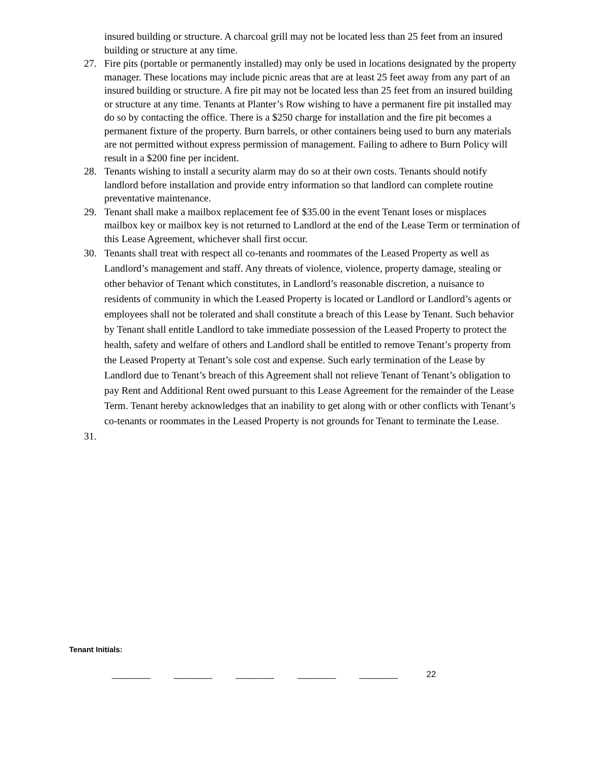insured building or structure. A charcoal grill may not be located less than 25 feet from an insured building or structure at any time.
27. Fire pits (portable or permanently installed) may only be used in locations designated by the property manager. These locations may include picnic areas that are at least 25 feet away from any part of an insured building or structure. A fire pit may not be located less than 25 feet from an insured building or structure at any time. Tenants at Planter’s Row wishing to have a permanent fire pit installed may do so by contacting the office. There is a $250 charge for installation and the fire pit becomes a permanent fixture of the property. Burn barrels, or other containers being used to burn any materials are not permitted without express permission of management. Failing to adhere to Burn Policy will result in a $200 fine per incident.
28. Tenants wishing to install a security alarm may do so at their own costs. Tenants should notify landlord before installation and provide entry information so that landlord can complete routine preventative maintenance.
29. Tenant shall make a mailbox replacement fee of $35.00 in the event Tenant loses or misplaces mailbox key or mailbox key is not returned to Landlord at the end of the Lease Term or termination of this Lease Agreement, whichever shall first occur.
30. Tenants shall treat with respect all co-tenants and roommates of the Leased Property as well as Landlord’s management and staff. Any threats of violence, violence, property damage, stealing or other behavior of Tenant which constitutes, in Landlord’s reasonable discretion, a nuisance to residents of community in which the Leased Property is located or Landlord or Landlord’s agents or employees shall not be tolerated and shall constitute a breach of this Lease by Tenant. Such behavior by Tenant shall entitle Landlord to take immediate possession of the Leased Property to protect the health, safety and welfare of others and Landlord shall be entitled to remove Tenant’s property from the Leased Property at Tenant’s sole cost and expense. Such early termination of the Lease by Landlord due to Tenant’s breach of this Agreement shall not relieve Tenant of Tenant’s obligation to pay Rent and Additional Rent owed pursuant to this Lease Agreement for the remainder of the Lease Term. Tenant hereby acknowledges that an inability to get along with or other conflicts with Tenant’s co-tenants or roommates in the Leased Property is not grounds for Tenant to terminate the Lease.
31.
Tenant Initials:
________ ________ ________ ________ ________ 22